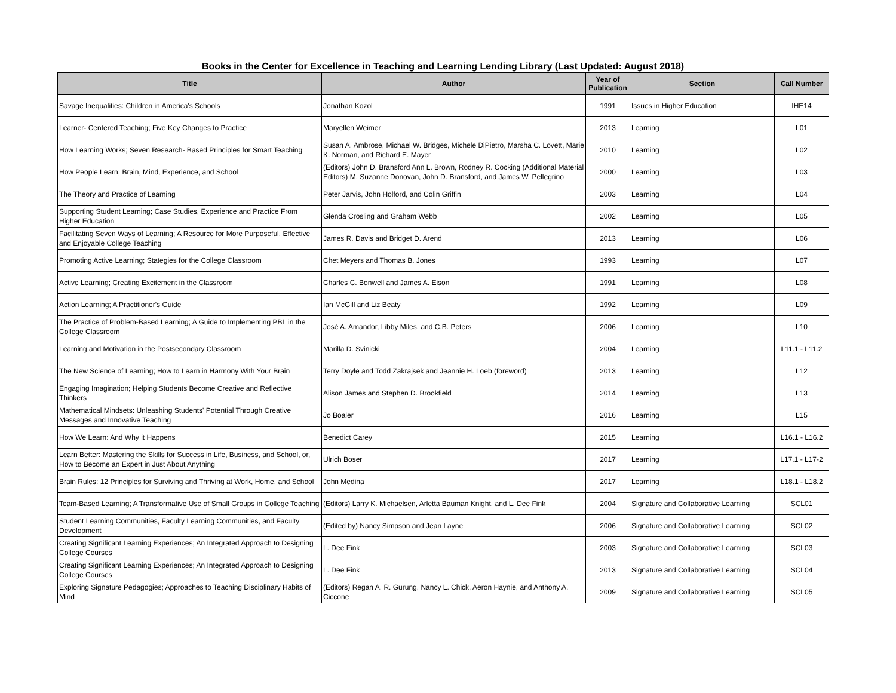Books in the Center for Excellence in Teaching and Learning Lending Library (Last Updated: August 2018)
| Title | Author | Year of Publication | Section | Call Number |
| --- | --- | --- | --- | --- |
| Savage Inequalities: Children in America's Schools | Jonathan Kozol | 1991 | Issues in Higher Education | IHE14 |
| Learner- Centered Teaching; Five Key Changes to Practice | Maryellen Weimer | 2013 | Learning | L01 |
| How Learning Works; Seven Research- Based Principles for Smart Teaching | Susan A. Ambrose, Michael W. Bridges, Michele DiPietro, Marsha C. Lovett, Marie K. Norman, and Richard E. Mayer | 2010 | Learning | L02 |
| How People Learn; Brain, Mind, Experience, and School | (Editors) John D. Bransford Ann L. Brown, Rodney R. Cocking (Additional Material Editors) M. Suzanne Donovan, John D. Bransford, and James W. Pellegrino | 2000 | Learning | L03 |
| The Theory and Practice of Learning | Peter Jarvis, John Holford, and Colin Griffin | 2003 | Learning | L04 |
| Supporting Student Learning; Case Studies, Experience and Practice From Higher Education | Glenda Crosling and Graham Webb | 2002 | Learning | L05 |
| Facilitating Seven Ways of Learning; A Resource for More Purposeful, Effective and Enjoyable College Teaching | James R. Davis and Bridget D. Arend | 2013 | Learning | L06 |
| Promoting Active Learning; Stategies for the College Classroom | Chet Meyers and Thomas B. Jones | 1993 | Learning | L07 |
| Active Learning; Creating Excitement in the Classroom | Charles C. Bonwell and James A. Eison | 1991 | Learning | L08 |
| Action Learning; A Practitioner's Guide | Ian McGill and Liz Beaty | 1992 | Learning | L09 |
| The Practice of Problem-Based Learning; A Guide to Implementing PBL in the College Classroom | José A. Amandor, Libby Miles, and C.B. Peters | 2006 | Learning | L10 |
| Learning and Motivation in the Postsecondary Classroom | Marilla D. Svinicki | 2004 | Learning | L11.1 - L11.2 |
| The New Science of Learning; How to Learn in Harmony With Your Brain | Terry Doyle and Todd Zakrajsek and Jeannie H. Loeb (foreword) | 2013 | Learning | L12 |
| Engaging Imagination; Helping Students Become Creative and Reflective Thinkers | Alison James and Stephen D. Brookfield | 2014 | Learning | L13 |
| Mathematical Mindsets: Unleashing Students' Potential Through Creative Messages and Innovative Teaching | Jo Boaler | 2016 | Learning | L15 |
| How We Learn: And Why it Happens | Benedict Carey | 2015 | Learning | L16.1 - L16.2 |
| Learn Better: Mastering the Skills for Success in Life, Business, and School, or, How to Become an Expert in Just About Anything | Ulrich Boser | 2017 | Learning | L17.1 - L17-2 |
| Brain Rules: 12 Principles for Surviving and Thriving at Work, Home, and School | John Medina | 2017 | Learning | L18.1 - L18.2 |
| Team-Based Learning; A Transformative Use of Small Groups in College Teaching | (Editors) Larry K. Michaelsen, Arletta Bauman Knight, and L. Dee Fink | 2004 | Signature and Collaborative Learning | SCL01 |
| Student Learning Communities, Faculty Learning Communities, and Faculty Development | (Edited by) Nancy Simpson and Jean Layne | 2006 | Signature and Collaborative Learning | SCL02 |
| Creating Significant Learning Experiences; An Integrated Approach to Designing College Courses | L. Dee Fink | 2003 | Signature and Collaborative Learning | SCL03 |
| Creating Significant Learning Experiences; An Integrated Approach to Designing College Courses | L. Dee Fink | 2013 | Signature and Collaborative Learning | SCL04 |
| Exploring Signature Pedagogies; Approaches to Teaching Disciplinary Habits of Mind | (Editors) Regan A. R. Gurung, Nancy L. Chick, Aeron Haynie, and Anthony A. Ciccone | 2009 | Signature and Collaborative Learning | SCL05 |